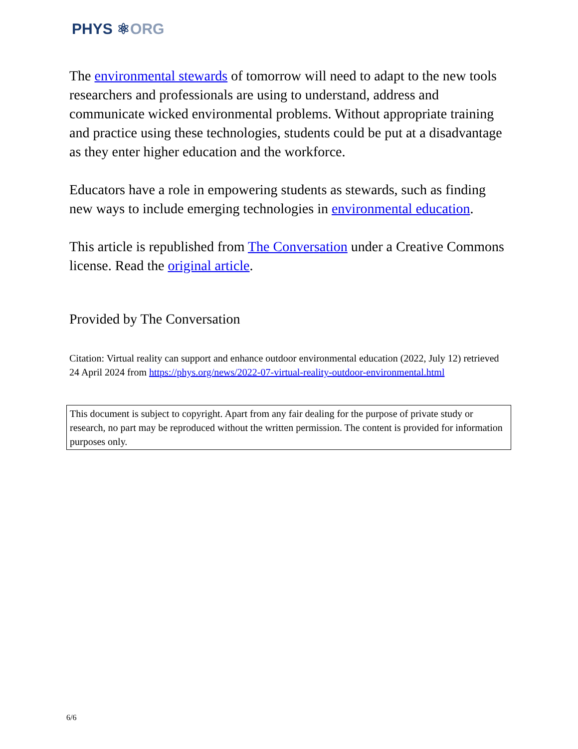PHYS ⚛ORG
The environmental stewards of tomorrow will need to adapt to the new tools researchers and professionals are using to understand, address and communicate wicked environmental problems. Without appropriate training and practice using these technologies, students could be put at a disadvantage as they enter higher education and the workforce.
Educators have a role in empowering students as stewards, such as finding new ways to include emerging technologies in environmental education.
This article is republished from The Conversation under a Creative Commons license. Read the original article.
Provided by The Conversation
Citation: Virtual reality can support and enhance outdoor environmental education (2022, July 12) retrieved 24 April 2024 from https://phys.org/news/2022-07-virtual-reality-outdoor-environmental.html
This document is subject to copyright. Apart from any fair dealing for the purpose of private study or research, no part may be reproduced without the written permission. The content is provided for information purposes only.
6/6